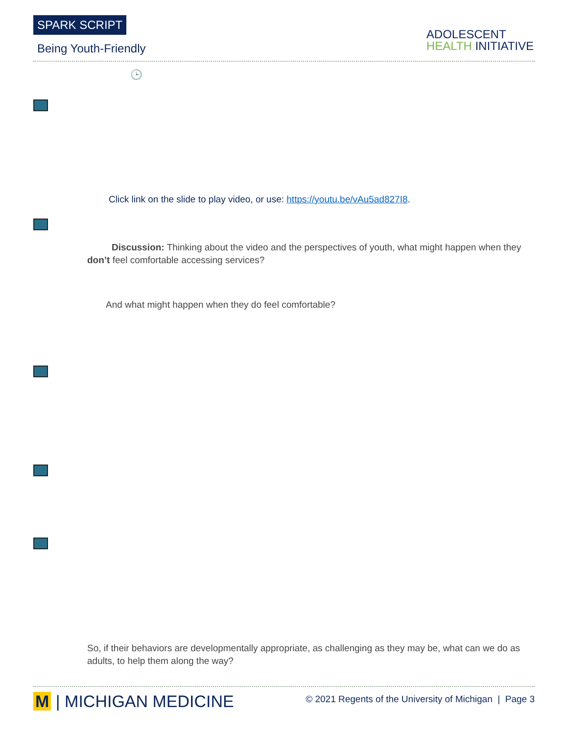SPARK SCRIPT
Being Youth-Friendly
ADOLESCENT
HEALTH INITIATIVE
🕒
Click link on the slide to play video, or use: https://youtu.be/vAu5ad827I8.
Discussion: Thinking about the video and the perspectives of youth, what might happen when they don’t feel comfortable accessing services?
And what might happen when they do feel comfortable?
So, if their behaviors are developmentally appropriate, as challenging as they may be, what can we do as adults, to help them along the way?
M | MICHIGAN MEDICINE
© 2021 Regents of the University of Michigan | Page 3